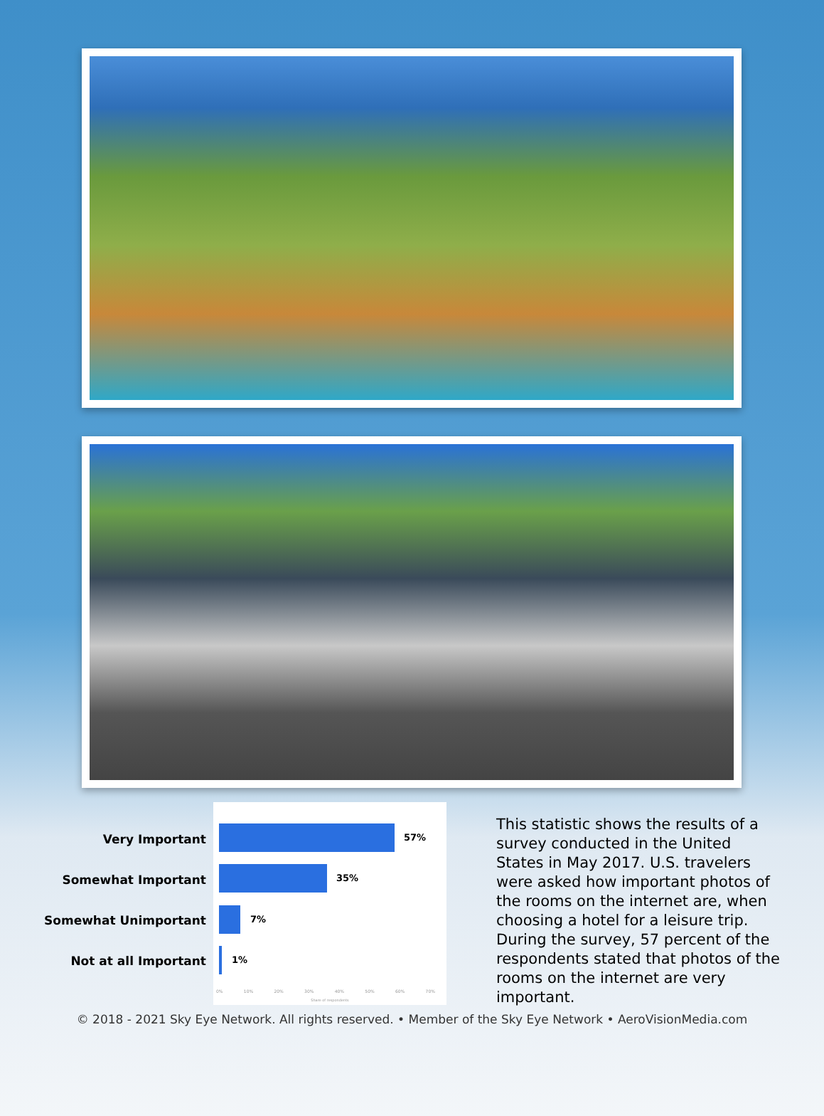Very Important
Somewhat Important
Somewhat Unimportant
Not at all Important
57%
35%
7%
1%
0% 10% 20% 30% 40% 50% 60% 70%
Share of respondents
This statistic shows the results of a survey conducted in the United States in May 2017. U.S. travelers were asked how important photos of the rooms on the internet are, when choosing a hotel for a leisure trip. During the survey, 57 percent of the respondents stated that photos of the rooms on the internet are very important.
© 2018 - 2021 Sky Eye Network. All rights reserved. • Member of the Sky Eye Network • AeroVisionMedia.com